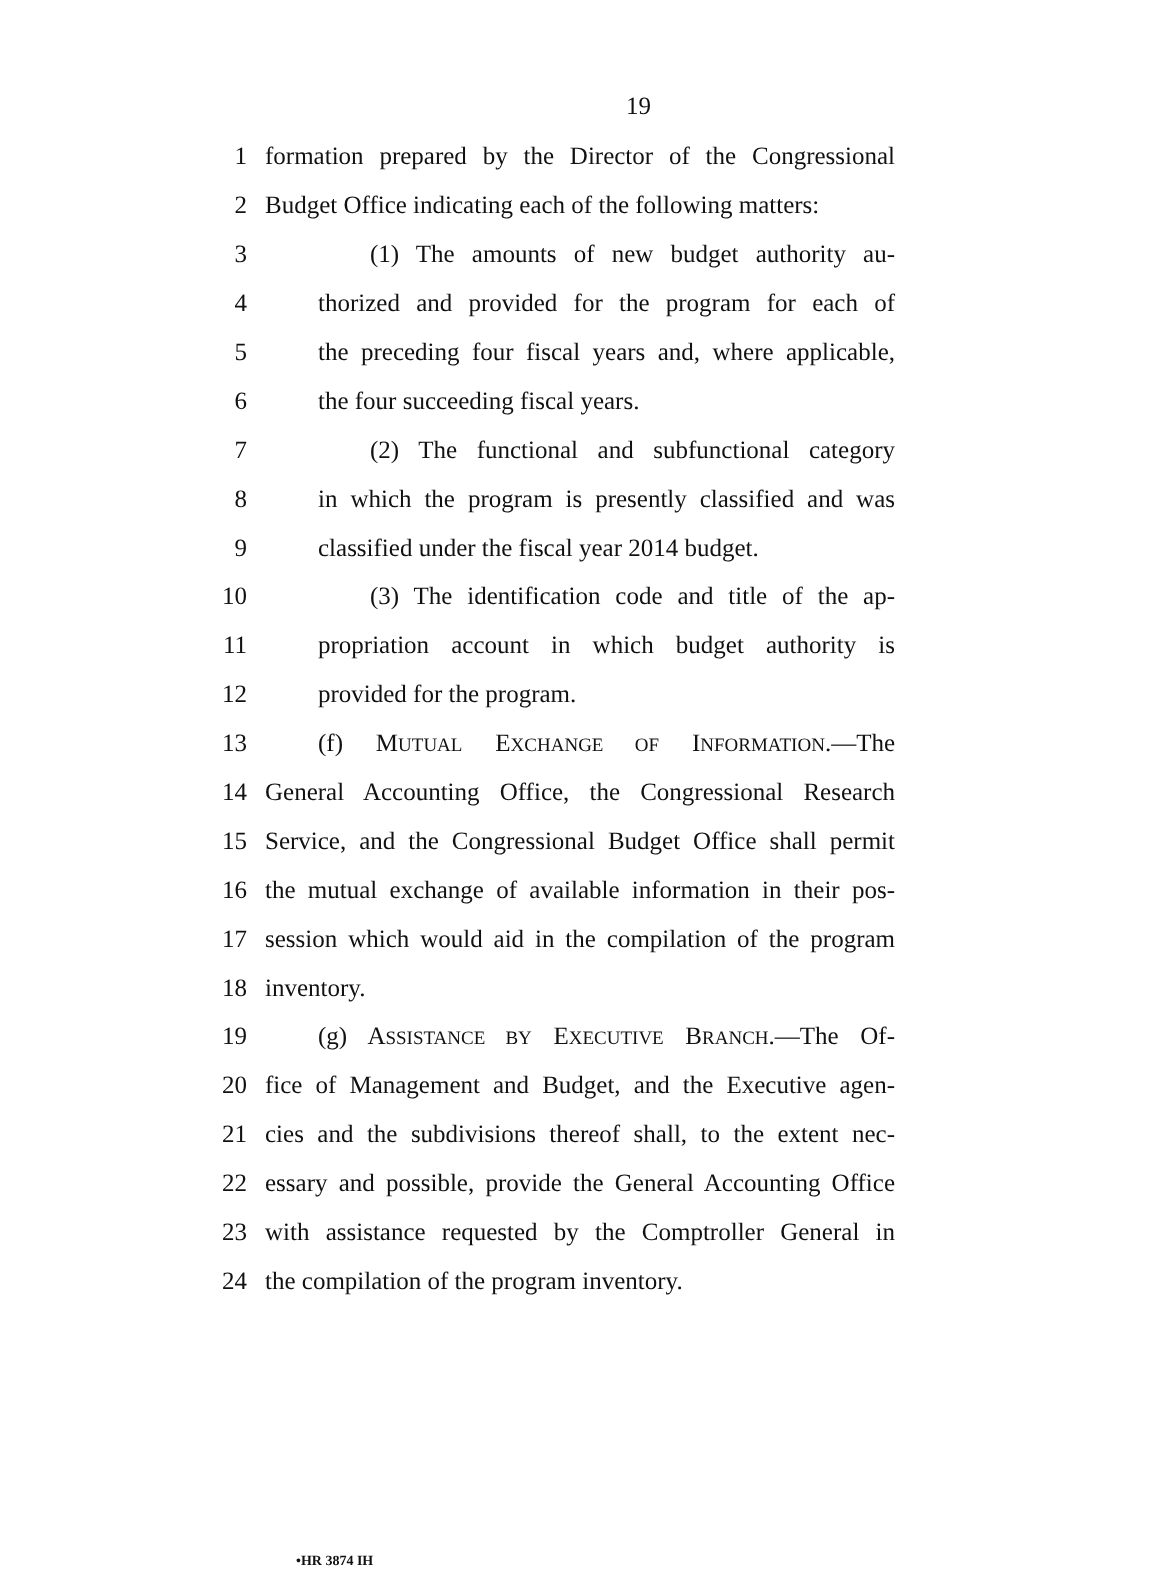19
1 formation prepared by the Director of the Congressional
2 Budget Office indicating each of the following matters:
3 (1) The amounts of new budget authority au-
4 thorized and provided for the program for each of
5 the preceding four fiscal years and, where applicable,
6 the four succeeding fiscal years.
7 (2) The functional and subfunctional category
8 in which the program is presently classified and was
9 classified under the fiscal year 2014 budget.
10 (3) The identification code and title of the ap-
11 propriation account in which budget authority is
12 provided for the program.
13 (f) MUTUAL EXCHANGE OF INFORMATION.—The
14 General Accounting Office, the Congressional Research
15 Service, and the Congressional Budget Office shall permit
16 the mutual exchange of available information in their pos-
17 session which would aid in the compilation of the program
18 inventory.
19 (g) ASSISTANCE BY EXECUTIVE BRANCH.—The Of-
20 fice of Management and Budget, and the Executive agen-
21 cies and the subdivisions thereof shall, to the extent nec-
22 essary and possible, provide the General Accounting Office
23 with assistance requested by the Comptroller General in
24 the compilation of the program inventory.
•HR 3874 IH